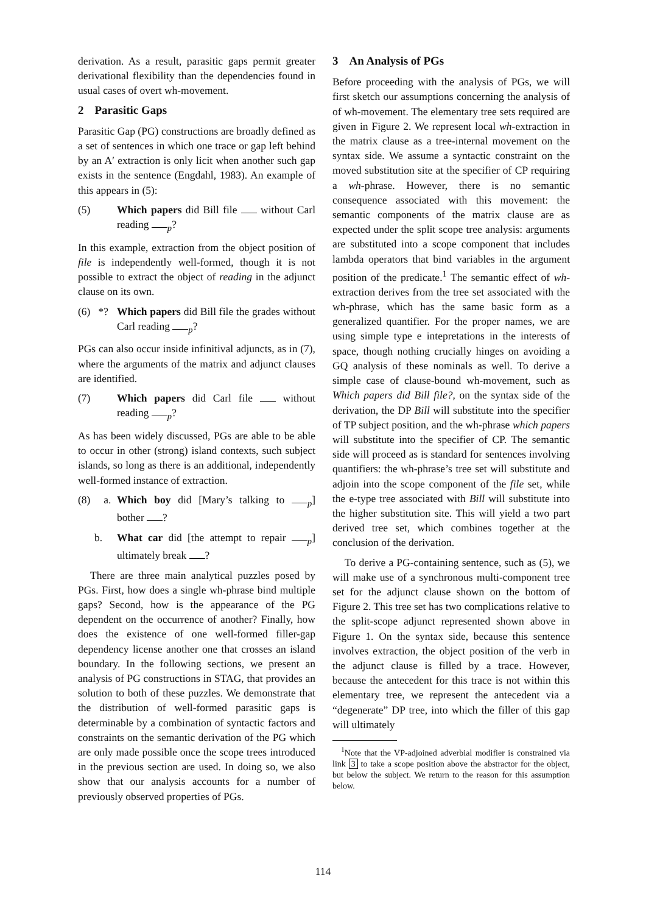derivation. As a result, parasitic gaps permit greater derivational flexibility than the dependencies found in usual cases of overt wh-movement.
2 Parasitic Gaps
Parasitic Gap (PG) constructions are broadly defined as a set of sentences in which one trace or gap left behind by an A′ extraction is only licit when another such gap exists in the sentence (Engdahl, 1983). An example of this appears in (5):
(5) Which papers did Bill file without Carl reading <sub>p</sub>?
In this example, extraction from the object position of file is independently well-formed, though it is not possible to extract the object of reading in the adjunct clause on its own.
(6) *?
Which papers did Bill file the grades without Carl reading <sub>p</sub>?
PGs can also occur inside infinitival adjuncts, as in (7), where the arguments of the matrix and adjunct clauses are identified.
(7) Which papers did Carl file without reading <sub>p</sub>?
As has been widely discussed, PGs are able to be able to occur in other (strong) island contexts, such subject islands, so long as there is an additional, independently well-formed instance of extraction.
(8) a.
Which boy did [Mary’s talking to <sub>p</sub>] bother ?
b. What car did [the attempt to repair <sub>p</sub>] ultimately break ?
There are three main analytical puzzles posed by PGs. First, how does a single wh-phrase bind multiple gaps? Second, how is the appearance of the PG dependent on the occurrence of another? Finally, how does the existence of one well-formed filler-gap dependency license another one that crosses an island boundary. In the following sections, we present an analysis of PG constructions in STAG, that provides an solution to both of these puzzles. We demonstrate that the distribution of well-formed parasitic gaps is determinable by a combination of syntactic factors and constraints on the semantic derivation of the PG which are only made possible once the scope trees introduced in the previous section are used. In doing so, we also show that our analysis accounts for a number of previously observed properties of PGs.
3 An Analysis of PGs
Before proceeding with the analysis of PGs, we will first sketch our assumptions concerning the analysis of of wh-movement. The elementary tree sets required are given in Figure 2. We represent local wh-extraction in the matrix clause as a tree-internal movement on the syntax side. We assume a syntactic constraint on the moved substitution site at the specifier of CP requiring a wh-phrase. However, there is no semantic consequence associated with this movement: the semantic components of the matrix clause are as expected under the split scope tree analysis: arguments are substituted into a scope component that includes lambda operators that bind variables in the argument position of the predicate.<sup>1</sup> The semantic effect of wh-extraction derives from the tree set associated with the wh-phrase, which has the same basic form as a generalized quantifier. For the proper names, we are using simple type e intepretations in the interests of space, though nothing crucially hinges on avoiding a GQ analysis of these nominals as well. To derive a simple case of clause-bound wh-movement, such as Which papers did Bill file?, on the syntax side of the derivation, the DP Bill will substitute into the specifier of TP subject position, and the wh-phrase which papers will substitute into the specifier of CP. The semantic side will proceed as is standard for sentences involving quantifiers: the wh-phrase’s tree set will substitute and adjoin into the scope component of the file set, while the e-type tree associated with Bill will substitute into the higher substitution site. This will yield a two part derived tree set, which combines together at the conclusion of the derivation.
To derive a PG-containing sentence, such as (5), we will make use of a synchronous multi-component tree set for the adjunct clause shown on the bottom of Figure 2. This tree set has two complications relative to the split-scope adjunct represented shown above in Figure 1. On the syntax side, because this sentence involves extraction, the object position of the verb in the adjunct clause is filled by a trace. However, because the antecedent for this trace is not within this elementary tree, we represent the antecedent via a “degenerate” DP tree, into which the filler of this gap will ultimately
<sup>1</sup> Note that the VP-adjoined adverbial modifier is constrained via link 3 to take a scope position above the abstractor for the object, but below the subject. We return to the reason for this assumption below.
114